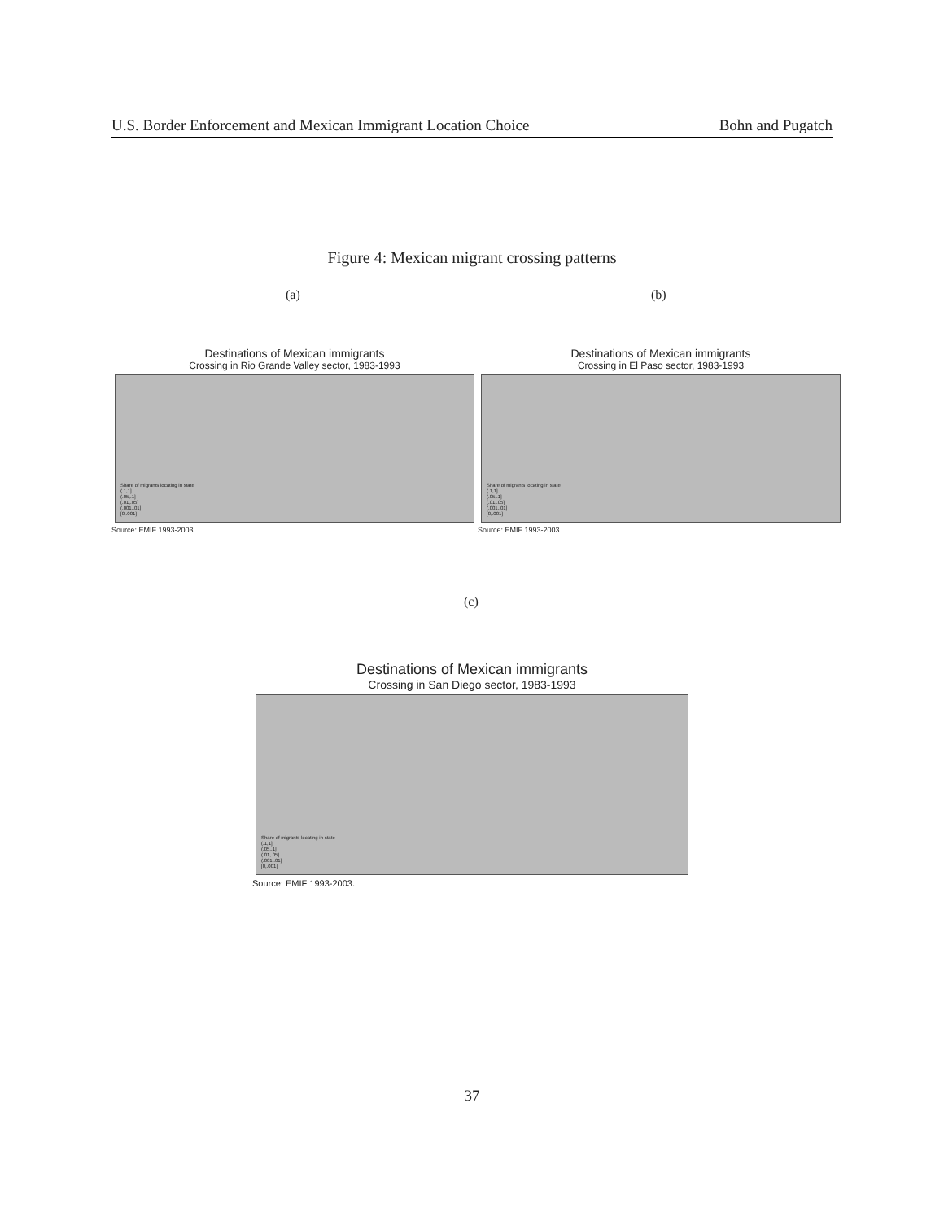U.S. Border Enforcement and Mexican Immigrant Location Choice Bohn and Pugatch
Figure 4: Mexican migrant crossing patterns
(a) (b)
Destinations of Mexican immigrants
Crossing in Rio Grande Valley sector, 1983-1993
Share of migrants locating in state
(.1,1]
(.05,.1]
(.01,.05]
(.001,.01]
[0,.001]
Source: EMIF 1993-2003.
Destinations of Mexican immigrants
Crossing in El Paso sector, 1983-1993
Share of migrants locating in state
(.1,1]
(.05,.1]
(.01,.05]
(.001,.01]
[0,.001]
Source: EMIF 1993-2003.
(c)
Destinations of Mexican immigrants
Crossing in San Diego sector, 1983-1993
Share of migrants locating in state
(.1,1]
(.05,.1]
(.01,.05]
(.001,.01]
[0,.001]
Source: EMIF 1993-2003.
37